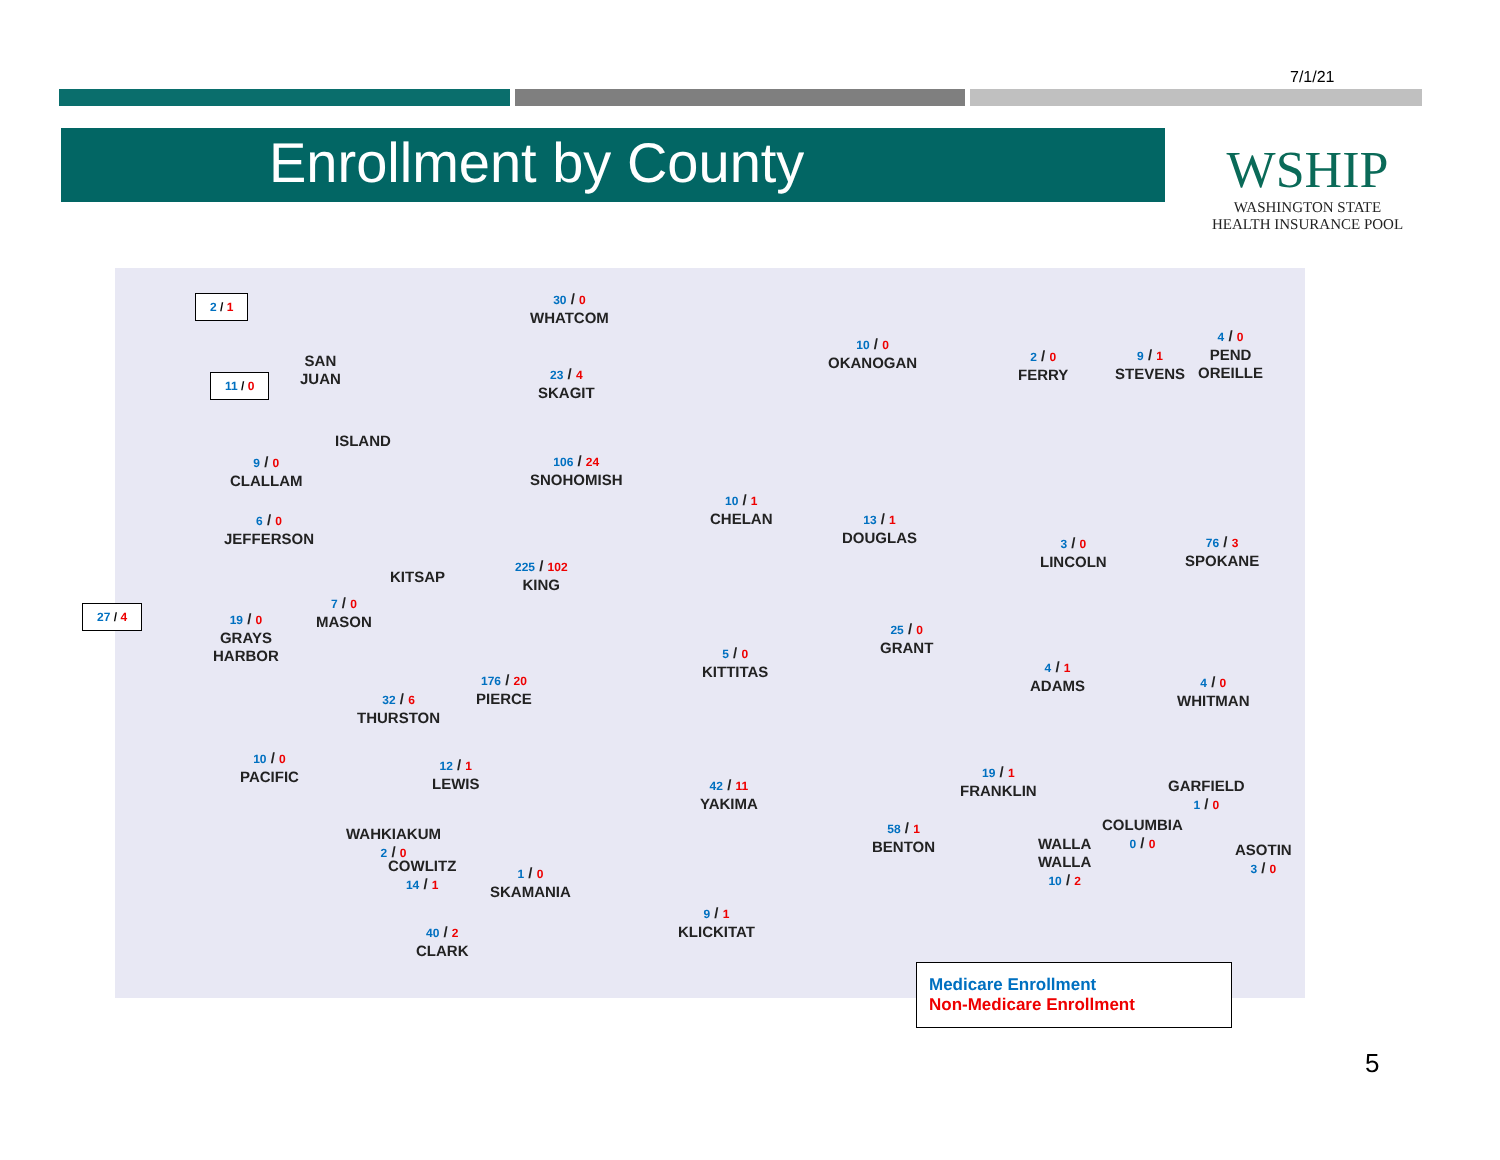7/1/21
Enrollment by County
WSHIP
WASHINGTON STATE
HEALTH INSURANCE POOL
2 / 1
SAN
JUAN
11 / 0
ISLAND
27 / 4
KITSAP
30 / 0
WHATCOM
23 / 4
SKAGIT
106 / 24
SNOHOMISH
225 / 102
KING
176 / 20
PIERCE
9 / 0
CLALLAM
6 / 0
JEFFERSON
7 / 0
MASON
19 / 0
GRAYS
HARBOR
32 / 6
THURSTON
10 / 0
PACIFIC
12 / 1
LEWIS
WAHKIAKUM
2 / 0
COWLITZ
14 / 1
40 / 2
CLARK
1 / 0
SKAMANIA
9 / 1
KLICKITAT
42 / 11
YAKIMA
5 / 0
KITTITAS
10 / 1
CHELAN
10 / 0
OKANOGAN
13 / 1
DOUGLAS
25 / 0
GRANT
58 / 1
BENTON
19 / 1
FRANKLIN
2 / 0
FERRY
9 / 1
STEVENS
4 / 0
PEND
OREILLE
3 / 0
LINCOLN
76 / 3
SPOKANE
4 / 1
ADAMS
4 / 0
WHITMAN
GARFIELD
1 / 0
COLUMBIA
0 / 0
WALLA
WALLA
10 / 2
ASOTIN
3 / 0
Medicare Enrollment
Non-Medicare Enrollment
5